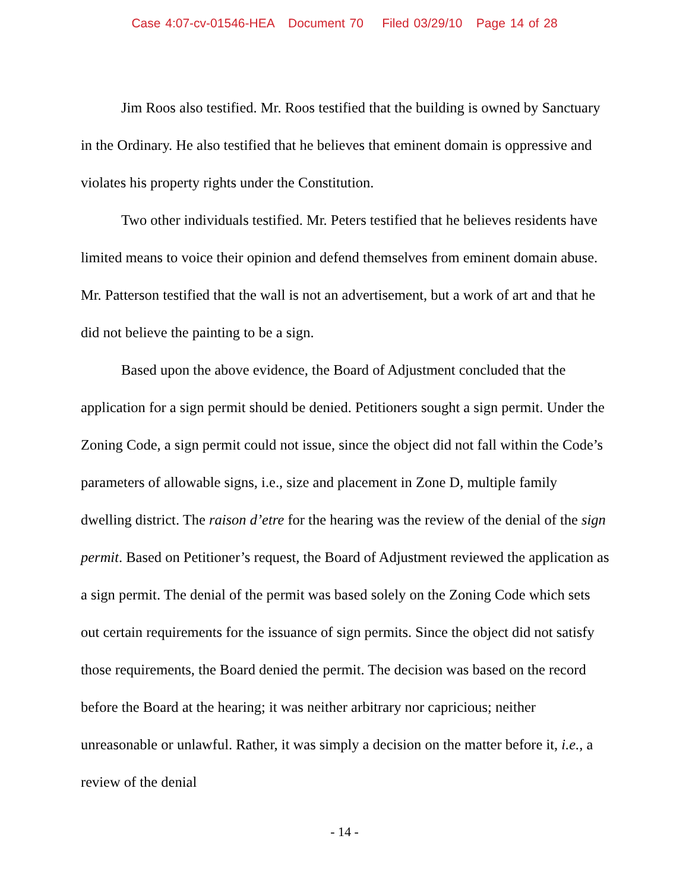Case 4:07-cv-01546-HEA Document 70 Filed 03/29/10 Page 14 of 28
Jim Roos also testified. Mr. Roos testified that the building is owned by Sanctuary in the Ordinary. He also testified that he believes that eminent domain is oppressive and violates his property rights under the Constitution.
Two other individuals testified. Mr. Peters testified that he believes residents have limited means to voice their opinion and defend themselves from eminent domain abuse. Mr. Patterson testified that the wall is not an advertisement, but a work of art and that he did not believe the painting to be a sign.
Based upon the above evidence, the Board of Adjustment concluded that the application for a sign permit should be denied. Petitioners sought a sign permit. Under the Zoning Code, a sign permit could not issue, since the object did not fall within the Code’s parameters of allowable signs, i.e., size and placement in Zone D, multiple family dwelling district. The raison d’etre for the hearing was the review of the denial of the sign permit. Based on Petitioner’s request, the Board of Adjustment reviewed the application as a sign permit. The denial of the permit was based solely on the Zoning Code which sets out certain requirements for the issuance of sign permits. Since the object did not satisfy those requirements, the Board denied the permit. The decision was based on the record before the Board at the hearing; it was neither arbitrary nor capricious; neither unreasonable or unlawful. Rather, it was simply a decision on the matter before it, i.e., a review of the denial
- 14 -